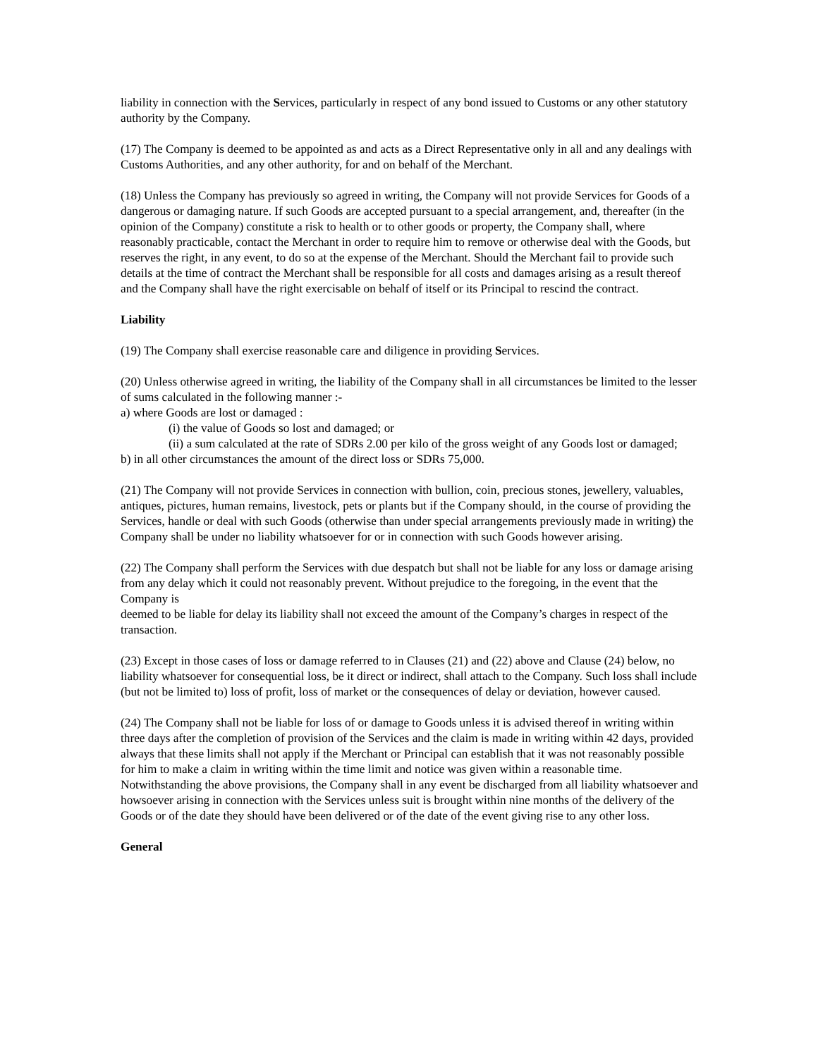liability in connection with the Services, particularly in respect of any bond issued to Customs or any other statutory authority by the Company.
(17) The Company is deemed to be appointed as and acts as a Direct Representative only in all and any dealings with Customs Authorities, and any other authority, for and on behalf of the Merchant.
(18) Unless the Company has previously so agreed in writing, the Company will not provide Services for Goods of a dangerous or damaging nature. If such Goods are accepted pursuant to a special arrangement, and, thereafter (in the opinion of the Company) constitute a risk to health or to other goods or property, the Company shall, where reasonably practicable, contact the Merchant in order to require him to remove or otherwise deal with the Goods, but reserves the right, in any event, to do so at the expense of the Merchant. Should the Merchant fail to provide such details at the time of contract the Merchant shall be responsible for all costs and damages arising as a result thereof and the Company shall have the right exercisable on behalf of itself or its Principal to rescind the contract.
Liability
(19) The Company shall exercise reasonable care and diligence in providing Services.
(20) Unless otherwise agreed in writing, the liability of the Company shall in all circumstances be limited to the lesser of sums calculated in the following manner :-
a) where Goods are lost or damaged :
(i) the value of Goods so lost and damaged; or
(ii) a sum calculated at the rate of SDRs 2.00 per kilo of the gross weight of any Goods lost or damaged;
b) in all other circumstances the amount of the direct loss or SDRs 75,000.
(21) The Company will not provide Services in connection with bullion, coin, precious stones, jewellery, valuables, antiques, pictures, human remains, livestock, pets or plants but if the Company should, in the course of providing the Services, handle or deal with such Goods (otherwise than under special arrangements previously made in writing) the Company shall be under no liability whatsoever for or in connection with such Goods however arising.
(22) The Company shall perform the Services with due despatch but shall not be liable for any loss or damage arising from any delay which it could not reasonably prevent. Without prejudice to the foregoing, in the event that the Company is
deemed to be liable for delay its liability shall not exceed the amount of the Company’s charges in respect of the transaction.
(23) Except in those cases of loss or damage referred to in Clauses (21) and (22) above and Clause (24) below, no liability whatsoever for consequential loss, be it direct or indirect, shall attach to the Company. Such loss shall include (but not be limited to) loss of profit, loss of market or the consequences of delay or deviation, however caused.
(24) The Company shall not be liable for loss of or damage to Goods unless it is advised thereof in writing within three days after the completion of provision of the Services and the claim is made in writing within 42 days, provided always that these limits shall not apply if the Merchant or Principal can establish that it was not reasonably possible for him to make a claim in writing within the time limit and notice was given within a reasonable time. Notwithstanding the above provisions, the Company shall in any event be discharged from all liability whatsoever and howsoever arising in connection with the Services unless suit is brought within nine months of the delivery of the Goods or of the date they should have been delivered or of the date of the event giving rise to any other loss.
General